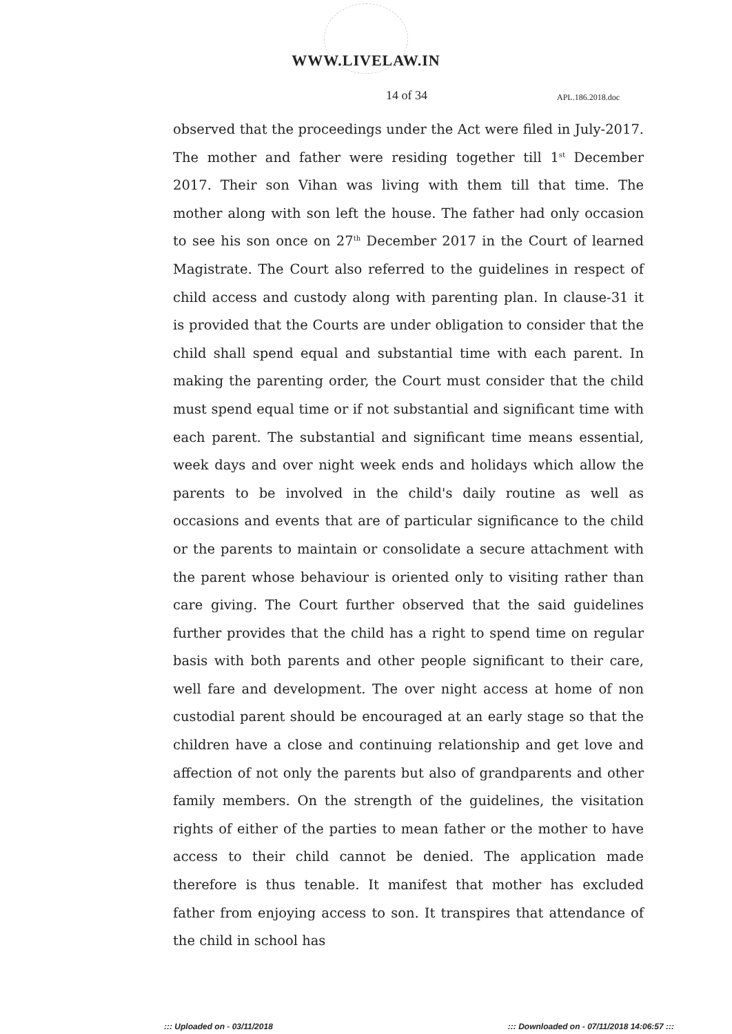WWW.LIVELAW.IN
14 of 34 APL.186.2018.doc
observed that the proceedings under the Act were filed in July-2017. The mother and father were residing together till 1<sup>st</sup> December 2017. Their son Vihan was living with them till that time. The mother along with son left the house. The father had only occasion to see his son once on 27<sup>th</sup> December 2017 in the Court of learned Magistrate. The Court also referred to the guidelines in respect of child access and custody along with parenting plan. In clause-31 it is provided that the Courts are under obligation to consider that the child shall spend equal and substantial time with each parent. In making the parenting order, the Court must consider that the child must spend equal time or if not substantial and significant time with each parent. The substantial and significant time means essential, week days and over night week ends and holidays which allow the parents to be involved in the child's daily routine as well as occasions and events that are of particular significance to the child or the parents to maintain or consolidate a secure attachment with the parent whose behaviour is oriented only to visiting rather than care giving. The Court further observed that the said guidelines further provides that the child has a right to spend time on regular basis with both parents and other people significant to their care, well fare and development. The over night access at home of non custodial parent should be encouraged at an early stage so that the children have a close and continuing relationship and get love and affection of not only the parents but also of grandparents and other family members. On the strength of the guidelines, the visitation rights of either of the parties to mean father or the mother to have access to their child cannot be denied. The application made therefore is thus tenable. It manifest that mother has excluded father from enjoying access to son. It transpires that attendance of the child in school has
::: Uploaded on - 03/11/2018 ::: Downloaded on - 07/11/2018 14:06:57 :::